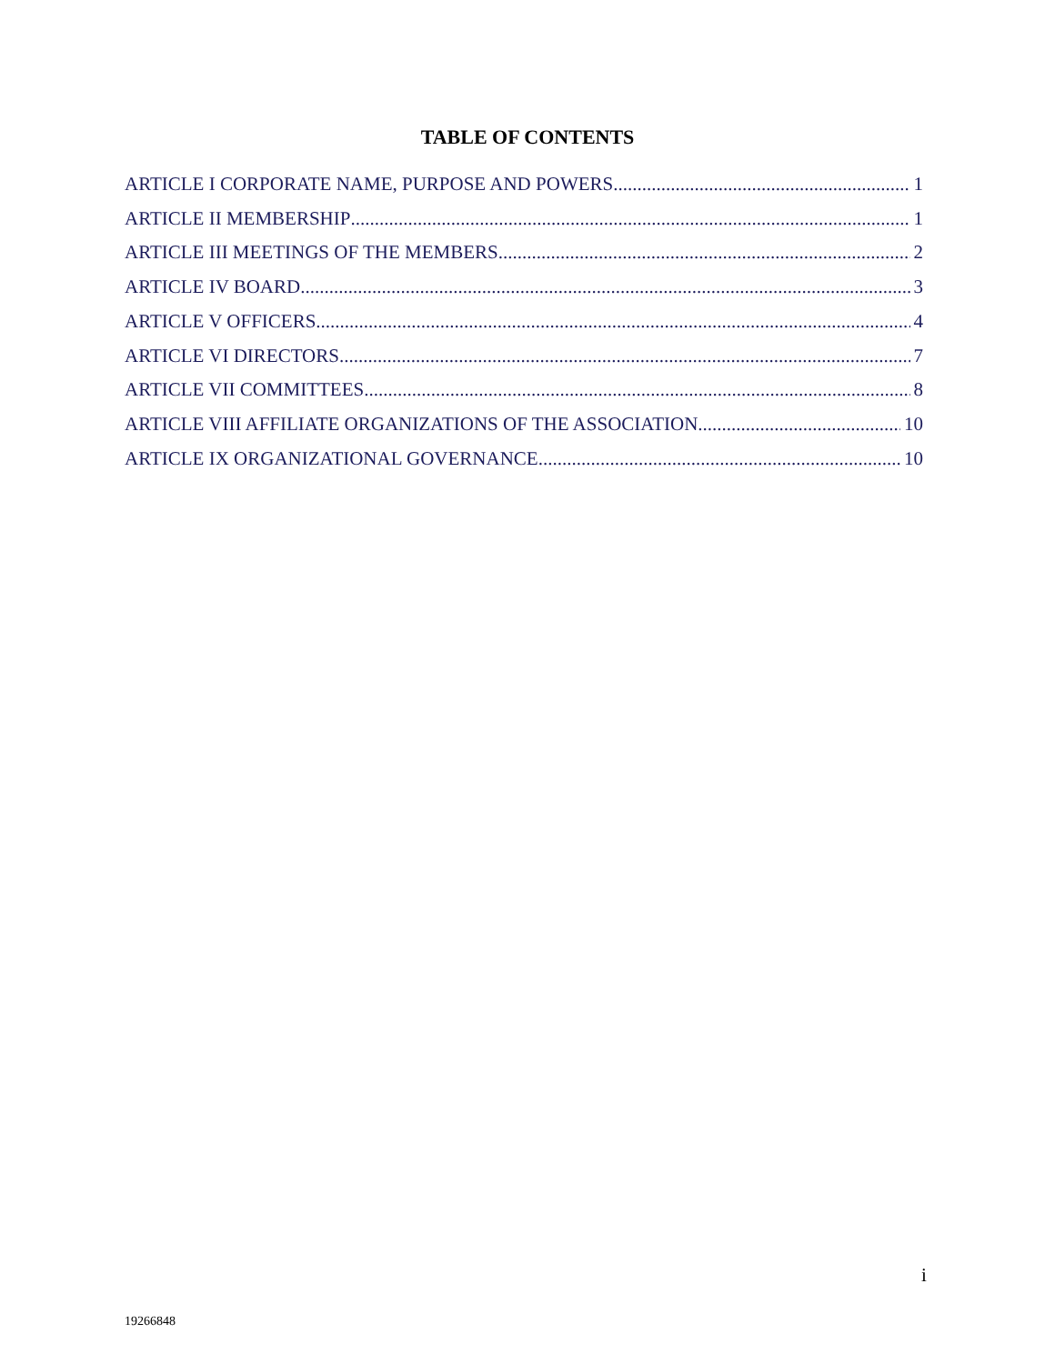TABLE OF CONTENTS
ARTICLE I CORPORATE NAME, PURPOSE AND POWERS 1
ARTICLE II MEMBERSHIP 1
ARTICLE III MEETINGS OF THE MEMBERS 2
ARTICLE IV BOARD 3
ARTICLE V OFFICERS 4
ARTICLE VI DIRECTORS 7
ARTICLE VII COMMITTEES 8
ARTICLE VIII AFFILIATE ORGANIZATIONS OF THE ASSOCIATION 10
ARTICLE IX ORGANIZATIONAL GOVERNANCE 10
i
19266848